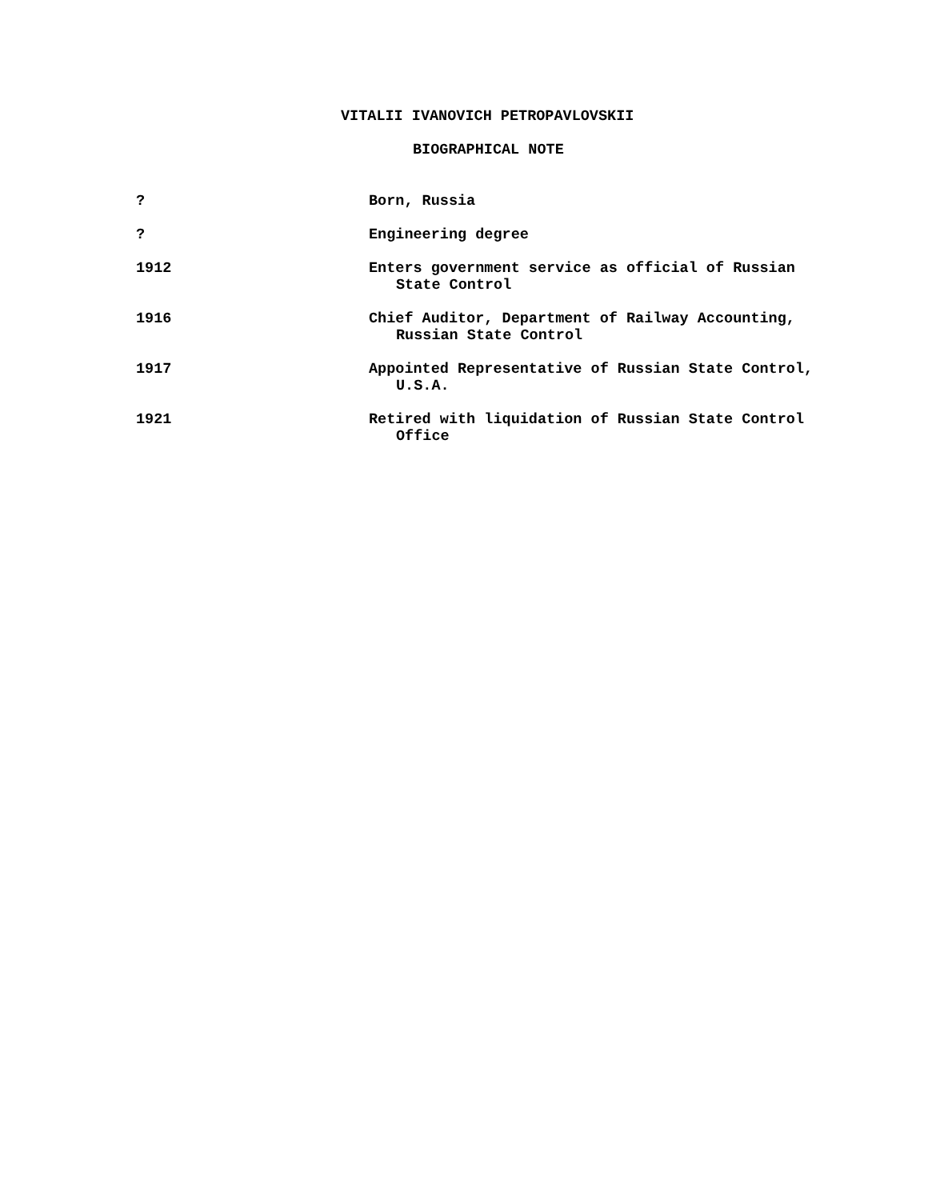VITALII IVANOVICH PETROPAVLOVSKII
BIOGRAPHICAL NOTE
| ? | Born, Russia |
| ? | Engineering degree |
| 1912 | Enters government service as official of Russian State Control |
| 1916 | Chief Auditor, Department of Railway Accounting, Russian State Control |
| 1917 | Appointed Representative of Russian State Control, U.S.A. |
| 1921 | Retired with liquidation of Russian State Control Office |